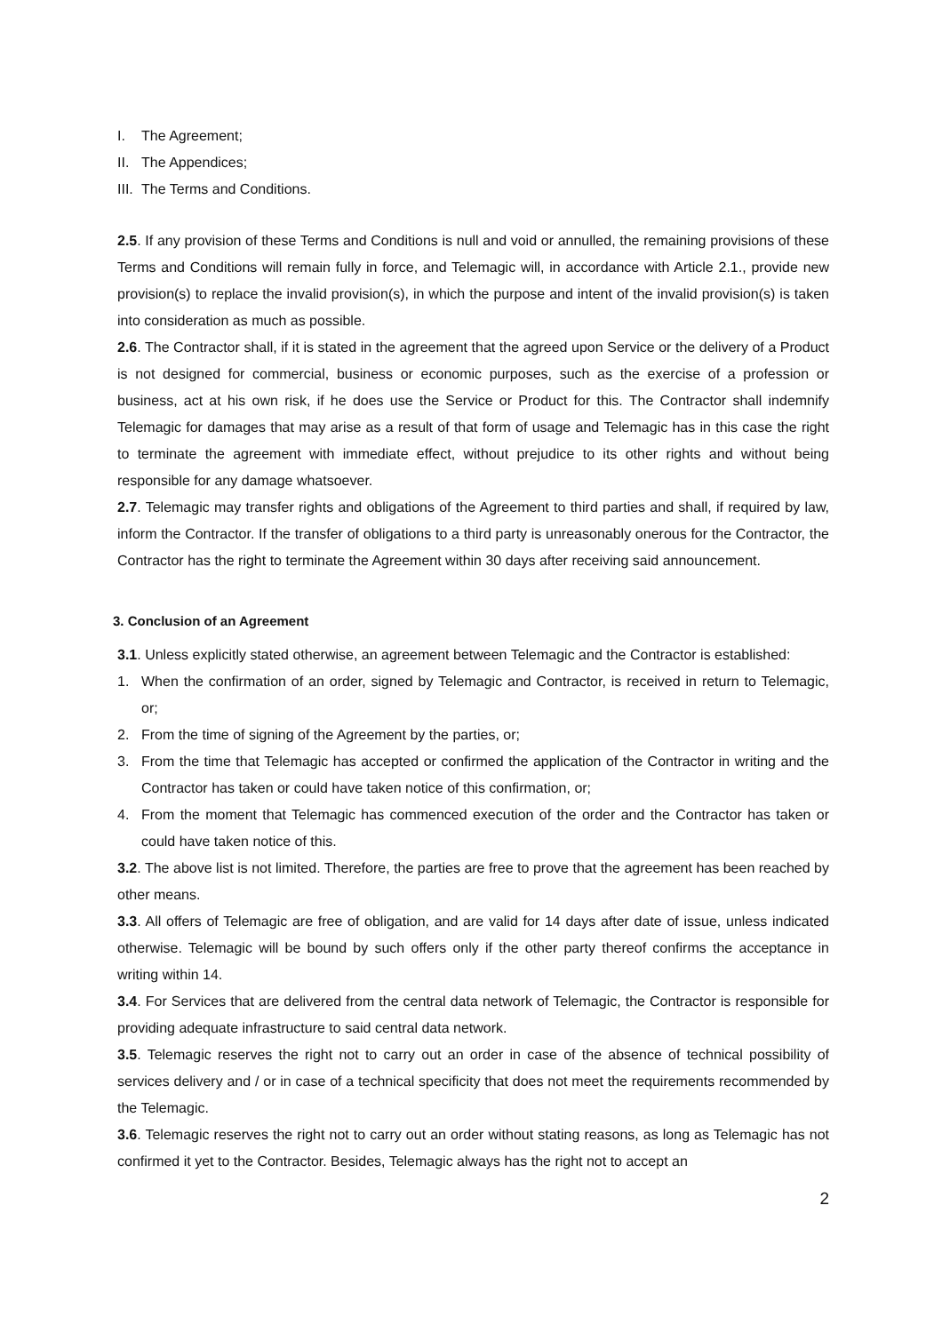I. The Agreement;
II. The Appendices;
III. The Terms and Conditions.
2.5. If any provision of these Terms and Conditions is null and void or annulled, the remaining provisions of these Terms and Conditions will remain fully in force, and Telemagic will, in accordance with Article 2.1., provide new provision(s) to replace the invalid provision(s), in which the purpose and intent of the invalid provision(s) is taken into consideration as much as possible.
2.6. The Contractor shall, if it is stated in the agreement that the agreed upon Service or the delivery of a Product is not designed for commercial, business or economic purposes, such as the exercise of a profession or business, act at his own risk, if he does use the Service or Product for this. The Contractor shall indemnify Telemagic for damages that may arise as a result of that form of usage and Telemagic has in this case the right to terminate the agreement with immediate effect, without prejudice to its other rights and without being responsible for any damage whatsoever.
2.7. Telemagic may transfer rights and obligations of the Agreement to third parties and shall, if required by law, inform the Contractor. If the transfer of obligations to a third party is unreasonably onerous for the Contractor, the Contractor has the right to terminate the Agreement within 30 days after receiving said announcement.
3. Conclusion of an Agreement
3.1. Unless explicitly stated otherwise, an agreement between Telemagic and the Contractor is established:
1. When the confirmation of an order, signed by Telemagic and Contractor, is received in return to Telemagic, or;
2. From the time of signing of the Agreement by the parties, or;
3. From the time that Telemagic has accepted or confirmed the application of the Contractor in writing and the Contractor has taken or could have taken notice of this confirmation, or;
4. From the moment that Telemagic has commenced execution of the order and the Contractor has taken or could have taken notice of this.
3.2. The above list is not limited. Therefore, the parties are free to prove that the agreement has been reached by other means.
3.3. All offers of Telemagic are free of obligation, and are valid for 14 days after date of issue, unless indicated otherwise. Telemagic will be bound by such offers only if the other party thereof confirms the acceptance in writing within 14.
3.4. For Services that are delivered from the central data network of Telemagic, the Contractor is responsible for providing adequate infrastructure to said central data network.
3.5. Telemagic reserves the right not to carry out an order in case of the absence of technical possibility of services delivery and / or in case of a technical specificity that does not meet the requirements recommended by the Telemagic.
3.6. Telemagic reserves the right not to carry out an order without stating reasons, as long as Telemagic has not confirmed it yet to the Contractor. Besides, Telemagic always has the right not to accept an
2